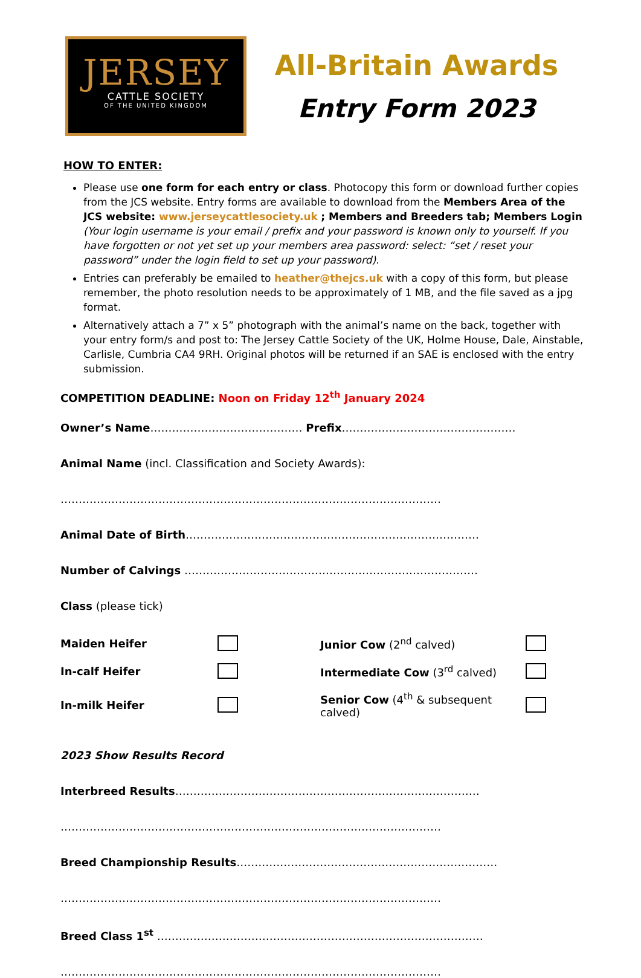JERSEY
CATTLE SOCIETY
OF THE UNITED KINGDOM
All-Britain Awards
Entry Form 2023
HOW TO ENTER:
Please use one form for each entry or class. Photocopy this form or download further copies from the JCS website. Entry forms are available to download from the Members Area of the JCS website: www.jerseycattlesociety.uk ; Members and Breeders tab; Members Login (Your login username is your email / prefix and your password is known only to yourself. If you have forgotten or not yet set up your members area password: select: “set / reset your password” under the login field to set up your password).
Entries can preferably be emailed to heather@thejcs.uk with a copy of this form, but please remember, the photo resolution needs to be approximately of 1 MB, and the file saved as a jpg format.
Alternatively attach a 7” x 5” photograph with the animal’s name on the back, together with your entry form/s and post to: The Jersey Cattle Society of the UK, Holme House, Dale, Ainstable, Carlisle, Cumbria CA4 9RH. Original photos will be returned if an SAE is enclosed with the entry submission.
COMPETITION DEADLINE: Noon on Friday 12<sup>th</sup> January 2024
Owner’s Name…………………………………… Prefix…………………………………………
Animal Name (incl. Classification and Society Awards):
……………………………………………………………………………………………
Animal Date of Birth………………………………………………………………………
Number of Calvings ………………………………………………………………………
Class (please tick)
Maiden Heifer
Junior Cow (2<sup>nd</sup> calved)
In-calf Heifer
Intermediate Cow (3<sup>rd</sup> calved)
In-milk Heifer
Senior Cow (4<sup>th</sup> & subsequent calved)
2023 Show Results Record
Interbreed Results…………………………………………………………………………
……………………………………………………………………………………………
Breed Championship Results………………………………………………………………
……………………………………………………………………………………………
Breed Class 1<sup>st</sup> ………………………………………………………………………………
……………………………………………………………………………………………